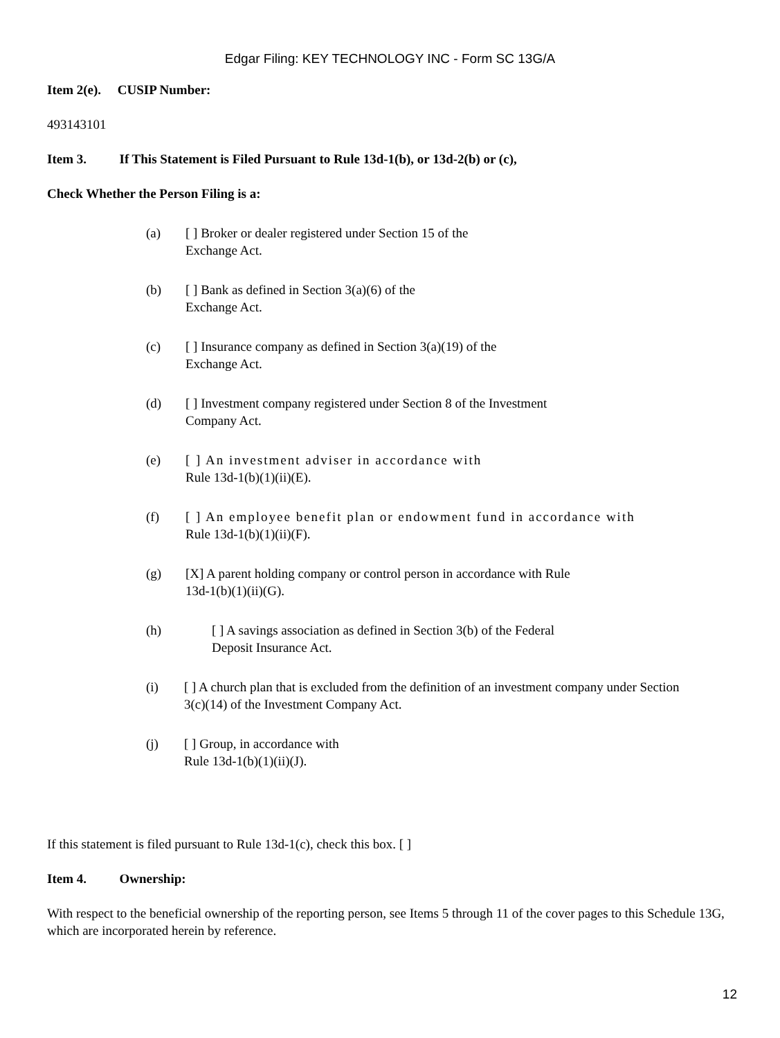Edgar Filing: KEY TECHNOLOGY INC - Form SC 13G/A
Item 2(e). CUSIP Number:
493143101
Item 3. If This Statement is Filed Pursuant to Rule 13d-1(b), or 13d-2(b) or (c),
Check Whether the Person Filing is a:
(a) [ ] Broker or dealer registered under Section 15 of the
Exchange Act.
(b) [ ] Bank as defined in Section 3(a)(6) of the
Exchange Act.
(c) [ ] Insurance company as defined in Section 3(a)(19) of the
Exchange Act.
(d) [ ] Investment company registered under Section 8 of the Investment
Company Act.
(e) [ ] An investment adviser in accordance with
Rule 13d-1(b)(1)(ii)(E).
(f) [ ] An employee benefit plan or endowment fund in accordance with
Rule 13d-1(b)(1)(ii)(F).
(g) [X] A parent holding company or control person in accordance with Rule
13d-1(b)(1)(ii)(G).
(h) [ ] A savings association as defined in Section 3(b) of the Federal
Deposit Insurance Act.
(i) [ ] A church plan that is excluded from the definition of an investment company under Section
3(c)(14) of the Investment Company Act.
(j) [ ] Group, in accordance with
Rule 13d-1(b)(1)(ii)(J).
If this statement is filed pursuant to Rule 13d-1(c), check this box. [ ]
Item 4. Ownership:
With respect to the beneficial ownership of the reporting person, see Items 5 through 11 of the cover pages to this Schedule 13G, which are incorporated herein by reference.
12